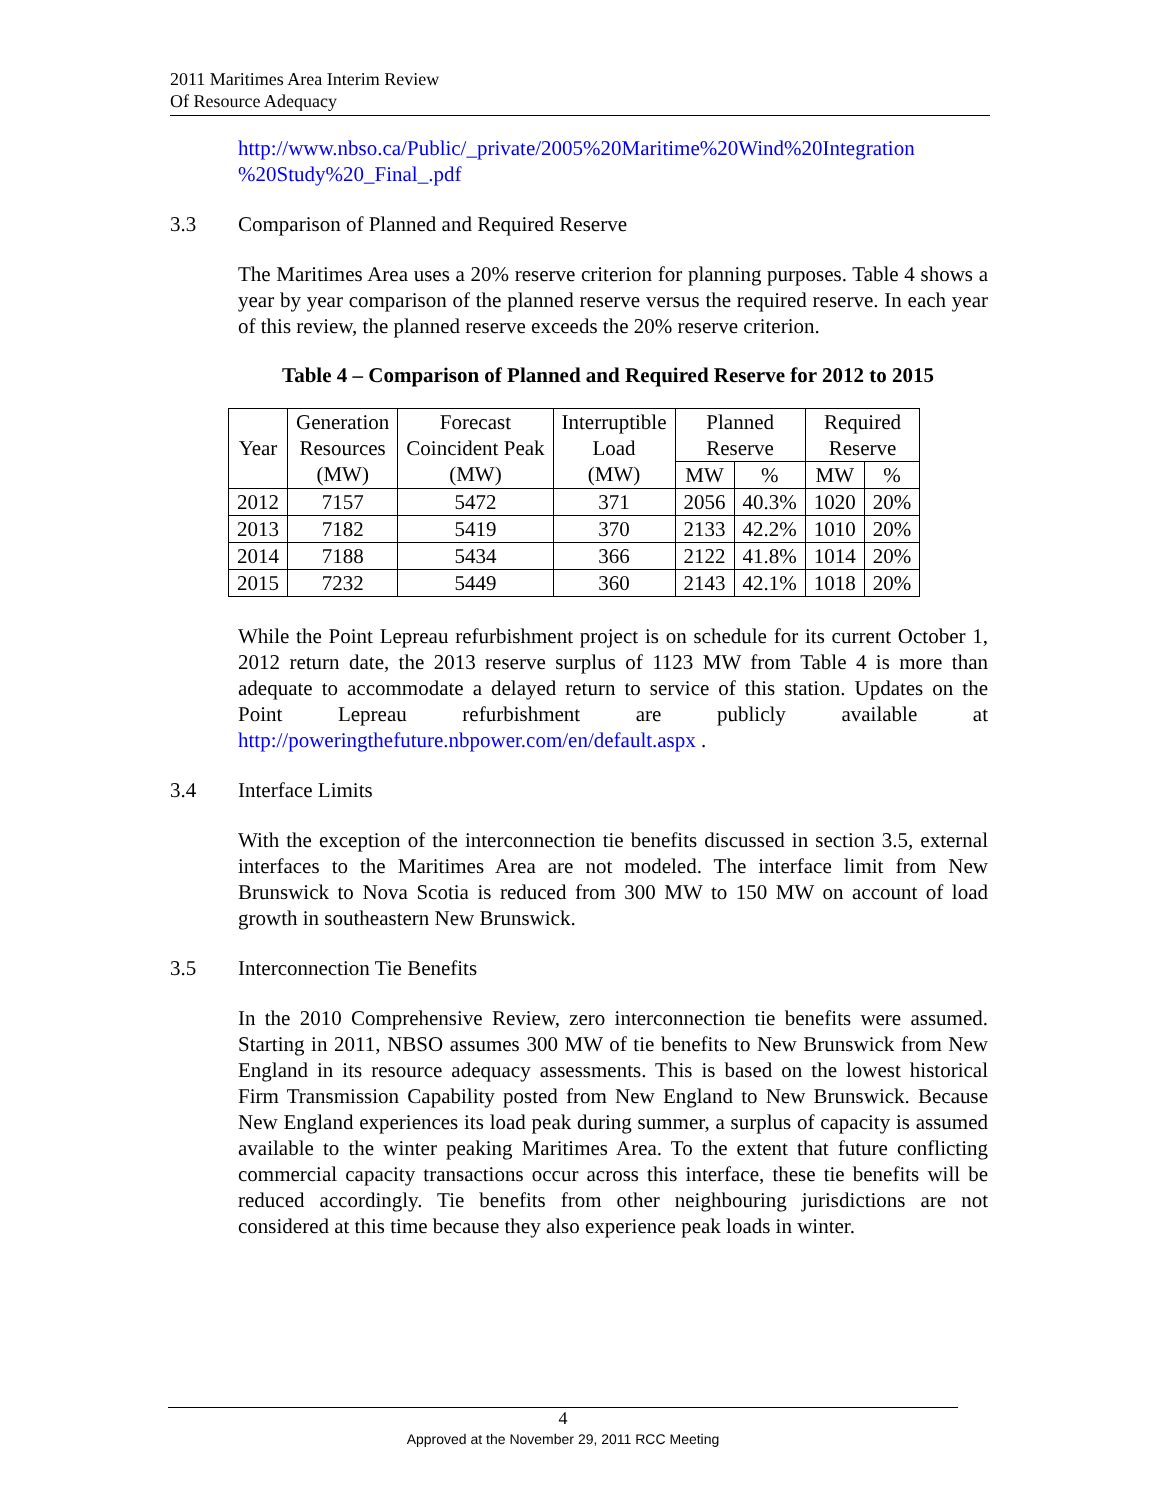2011 Maritimes Area Interim Review
Of Resource Adequacy
http://www.nbso.ca/Public/_private/2005%20Maritime%20Wind%20Integration %20Study%20_Final_.pdf
3.3 Comparison of Planned and Required Reserve
The Maritimes Area uses a 20% reserve criterion for planning purposes. Table 4 shows a year by year comparison of the planned reserve versus the required reserve. In each year of this review, the planned reserve exceeds the 20% reserve criterion.
Table 4 – Comparison of Planned and Required Reserve for 2012 to 2015
| Year | Generation Resources (MW) | Forecast Coincident Peak (MW) | Interruptible Load (MW) | Planned Reserve | | Required Reserve | |
| --- | --- | --- | --- | --- | --- | --- | --- |
| | | | | MW | % | MW | % |
| 2012 | 7157 | 5472 | 371 | 2056 | 40.3% | 1020 | 20% |
| 2013 | 7182 | 5419 | 370 | 2133 | 42.2% | 1010 | 20% |
| 2014 | 7188 | 5434 | 366 | 2122 | 41.8% | 1014 | 20% |
| 2015 | 7232 | 5449 | 360 | 2143 | 42.1% | 1018 | 20% |
While the Point Lepreau refurbishment project is on schedule for its current October 1, 2012 return date, the 2013 reserve surplus of 1123 MW from Table 4 is more than adequate to accommodate a delayed return to service of this station. Updates on the Point Lepreau refurbishment are publicly available at http://poweringthefuture.nbpower.com/en/default.aspx .
3.4 Interface Limits
With the exception of the interconnection tie benefits discussed in section 3.5, external interfaces to the Maritimes Area are not modeled. The interface limit from New Brunswick to Nova Scotia is reduced from 300 MW to 150 MW on account of load growth in southeastern New Brunswick.
3.5 Interconnection Tie Benefits
In the 2010 Comprehensive Review, zero interconnection tie benefits were assumed. Starting in 2011, NBSO assumes 300 MW of tie benefits to New Brunswick from New England in its resource adequacy assessments. This is based on the lowest historical Firm Transmission Capability posted from New England to New Brunswick. Because New England experiences its load peak during summer, a surplus of capacity is assumed available to the winter peaking Maritimes Area. To the extent that future conflicting commercial capacity transactions occur across this interface, these tie benefits will be reduced accordingly. Tie benefits from other neighbouring jurisdictions are not considered at this time because they also experience peak loads in winter.
4
Approved at the November 29, 2011 RCC Meeting